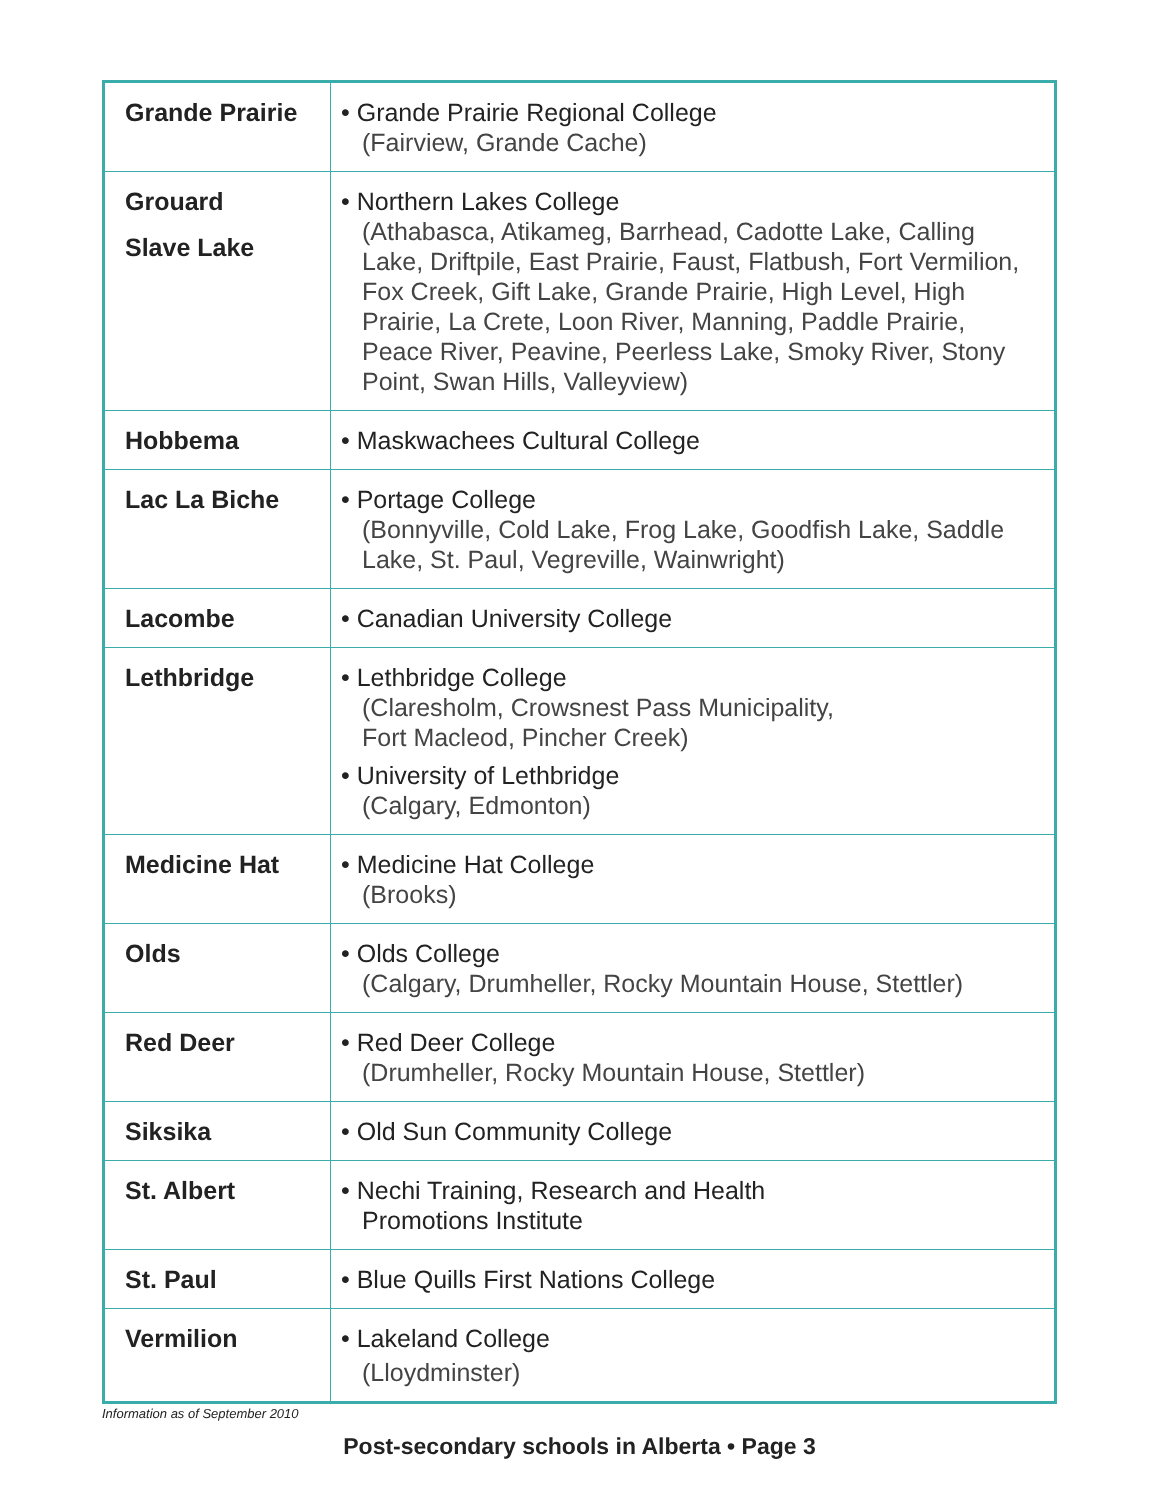| Grande Prairie | • Grande Prairie Regional College (Fairview, Grande Cache) |
| Grouard Slave Lake | • Northern Lakes College (Athabasca, Atikameg, Barrhead, Cadotte Lake, Calling Lake, Driftpile, East Prairie, Faust, Flatbush, Fort Vermilion, Fox Creek, Gift Lake, Grande Prairie, High Level, High Prairie, La Crete, Loon River, Manning, Paddle Prairie, Peace River, Peavine, Peerless Lake, Smoky River, Stony Point, Swan Hills, Valleyview) |
| Hobbema | • Maskwachees Cultural College |
| Lac La Biche | • Portage College (Bonnyville, Cold Lake, Frog Lake, Goodfish Lake, Saddle Lake, St. Paul, Vegreville, Wainwright) |
| Lacombe | • Canadian University College |
| Lethbridge | • Lethbridge College (Claresholm, Crowsnest Pass Municipality, Fort Macleod, Pincher Creek) • University of Lethbridge (Calgary, Edmonton) |
| Medicine Hat | • Medicine Hat College (Brooks) |
| Olds | • Olds College (Calgary, Drumheller, Rocky Mountain House, Stettler) |
| Red Deer | • Red Deer College (Drumheller, Rocky Mountain House, Stettler) |
| Siksika | • Old Sun Community College |
| St. Albert | • Nechi Training, Research and Health Promotions Institute |
| St. Paul | • Blue Quills First Nations College |
| Vermilion | • Lakeland College (Lloydminster) |
Information as of September 2010
Post-secondary schools in Alberta • Page 3